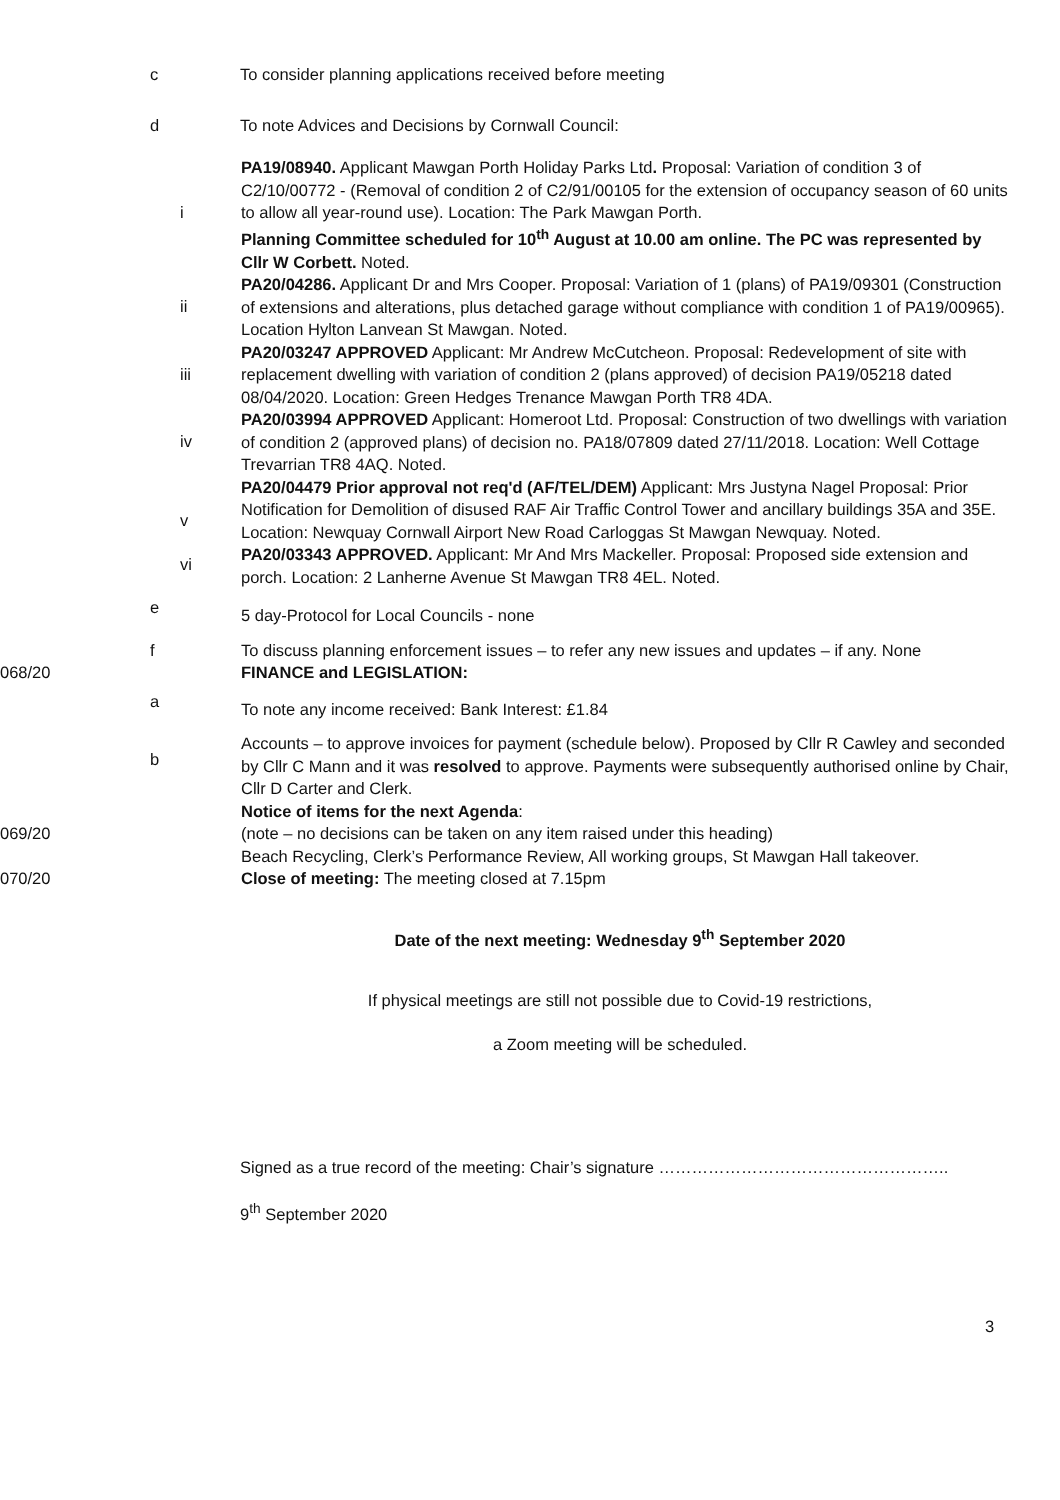c To consider planning applications received before meeting
d To note Advices and Decisions by Cornwall Council:
i
PA19/08940. Applicant Mawgan Porth Holiday Parks Ltd. Proposal: Variation of condition 3 of C2/10/00772 - (Removal of condition 2 of C2/91/00105 for the extension of occupancy season of 60 units to allow all year-round use). Location: The Park Mawgan Porth.
Planning Committee scheduled for 10<sup>th</sup> August at 10.00 am online. The PC was represented by Cllr W Corbett. Noted.
ii
PA20/04286. Applicant Dr and Mrs Cooper. Proposal: Variation of 1 (plans) of PA19/09301 (Construction of extensions and alterations, plus detached garage without compliance with condition 1 of PA19/00965). Location Hylton Lanvean St Mawgan. Noted.
iii
PA20/03247 APPROVED Applicant: Mr Andrew McCutcheon. Proposal: Redevelopment of site with replacement dwelling with variation of condition 2 (plans approved) of decision PA19/05218 dated 08/04/2020. Location: Green Hedges Trenance Mawgan Porth TR8 4DA.
iv
PA20/03994 APPROVED Applicant: Homeroot Ltd. Proposal: Construction of two dwellings with variation of condition 2 (approved plans) of decision no. PA18/07809 dated 27/11/2018. Location: Well Cottage Trevarrian TR8 4AQ. Noted.
v
PA20/04479 Prior approval not req'd (AF/TEL/DEM) Applicant: Mrs Justyna Nagel Proposal: Prior Notification for Demolition of disused RAF Air Traffic Control Tower and ancillary buildings 35A and 35E. Location: Newquay Cornwall Airport New Road Carloggas St Mawgan Newquay. Noted.
vi
PA20/03343 APPROVED. Applicant: Mr And Mrs Mackeller. Proposal: Proposed side extension and porch. Location: 2 Lanherne Avenue St Mawgan TR8 4EL. Noted.
e
5 day-Protocol for Local Councils - none
f
068/20
To discuss planning enforcement issues – to refer any new issues and updates – if any. None
FINANCE and LEGISLATION:
a
To note any income received: Bank Interest: £1.84
b
Accounts – to approve invoices for payment (schedule below). Proposed by Cllr R Cawley and seconded by Cllr C Mann and it was resolved to approve. Payments were subsequently authorised online by Chair, Cllr D Carter and Clerk.
Notice of items for the next Agenda:
069/20 (note – no decisions can be taken on any item raised under this heading)
Beach Recycling, Clerk’s Performance Review, All working groups, St Mawgan Hall takeover.
070/20 Close of meeting: The meeting closed at 7.15pm
Date of the next meeting: Wednesday 9<sup>th</sup> September 2020
If physical meetings are still not possible due to Covid-19 restrictions,
a Zoom meeting will be scheduled.
Signed as a true record of the meeting: Chair’s signature ……………………………………………..
9<sup>th</sup> September 2020
3